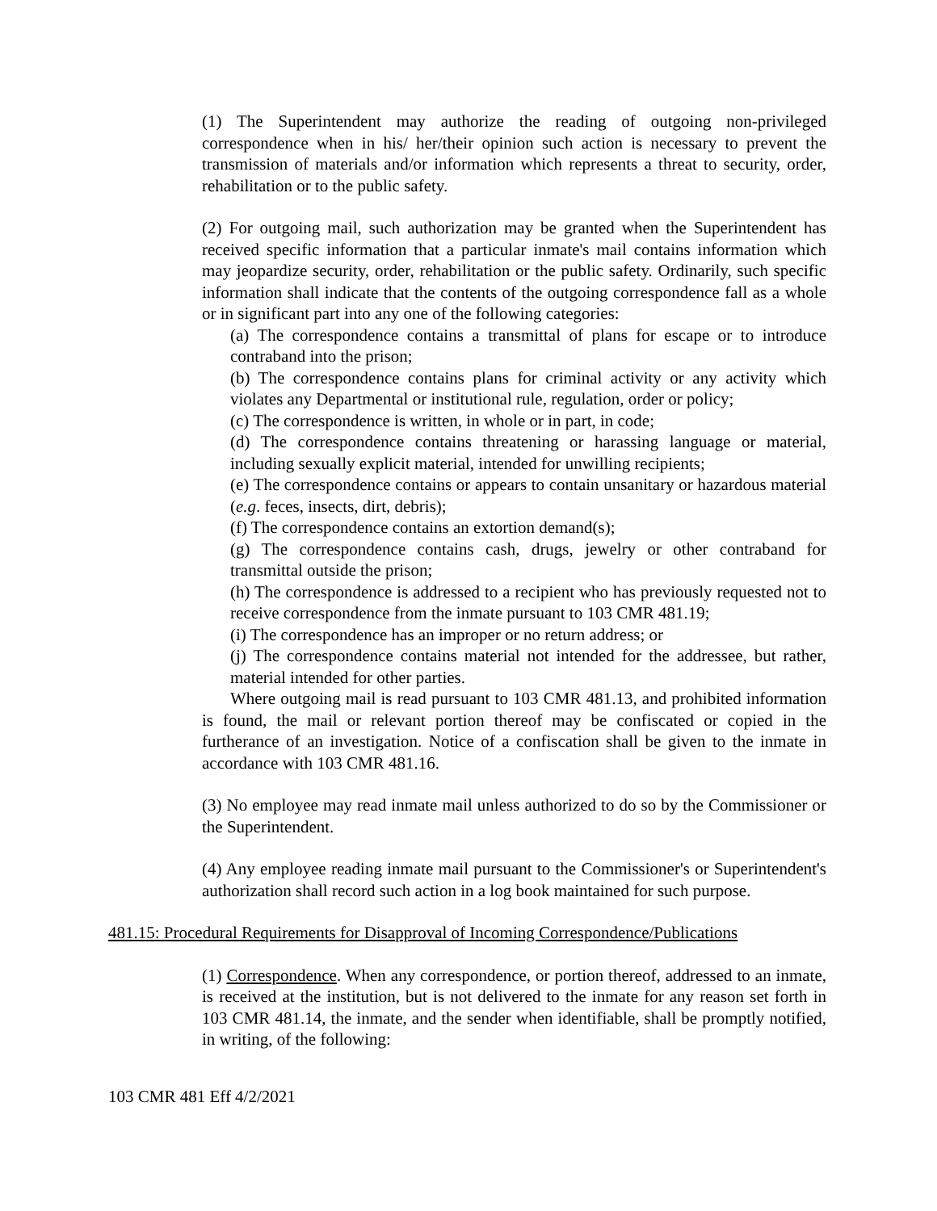(1) The Superintendent may authorize the reading of outgoing non-privileged correspondence when in his/ her/their opinion such action is necessary to prevent the transmission of materials and/or information which represents a threat to security, order, rehabilitation or to the public safety.
(2) For outgoing mail, such authorization may be granted when the Superintendent has received specific information that a particular inmate's mail contains information which may jeopardize security, order, rehabilitation or the public safety. Ordinarily, such specific information shall indicate that the contents of the outgoing correspondence fall as a whole or in significant part into any one of the following categories:
(a) The correspondence contains a transmittal of plans for escape or to introduce contraband into the prison;
(b) The correspondence contains plans for criminal activity or any activity which violates any Departmental or institutional rule, regulation, order or policy;
(c) The correspondence is written, in whole or in part, in code;
(d) The correspondence contains threatening or harassing language or material, including sexually explicit material, intended for unwilling recipients;
(e) The correspondence contains or appears to contain unsanitary or hazardous material (e.g. feces, insects, dirt, debris);
(f) The correspondence contains an extortion demand(s);
(g) The correspondence contains cash, drugs, jewelry or other contraband for transmittal outside the prison;
(h) The correspondence is addressed to a recipient who has previously requested not to receive correspondence from the inmate pursuant to 103 CMR 481.19;
(i) The correspondence has an improper or no return address; or
(j) The correspondence contains material not intended for the addressee, but rather, material intended for other parties.
Where outgoing mail is read pursuant to 103 CMR 481.13, and prohibited information is found, the mail or relevant portion thereof may be confiscated or copied in the furtherance of an investigation. Notice of a confiscation shall be given to the inmate in accordance with 103 CMR 481.16.
(3) No employee may read inmate mail unless authorized to do so by the Commissioner or the Superintendent.
(4) Any employee reading inmate mail pursuant to the Commissioner's or Superintendent's authorization shall record such action in a log book maintained for such purpose.
481.15: Procedural Requirements for Disapproval of Incoming Correspondence/Publications
(1) Correspondence. When any correspondence, or portion thereof, addressed to an inmate, is received at the institution, but is not delivered to the inmate for any reason set forth in 103 CMR 481.14, the inmate, and the sender when identifiable, shall be promptly notified, in writing, of the following:
103 CMR 481 Eff 4/2/2021